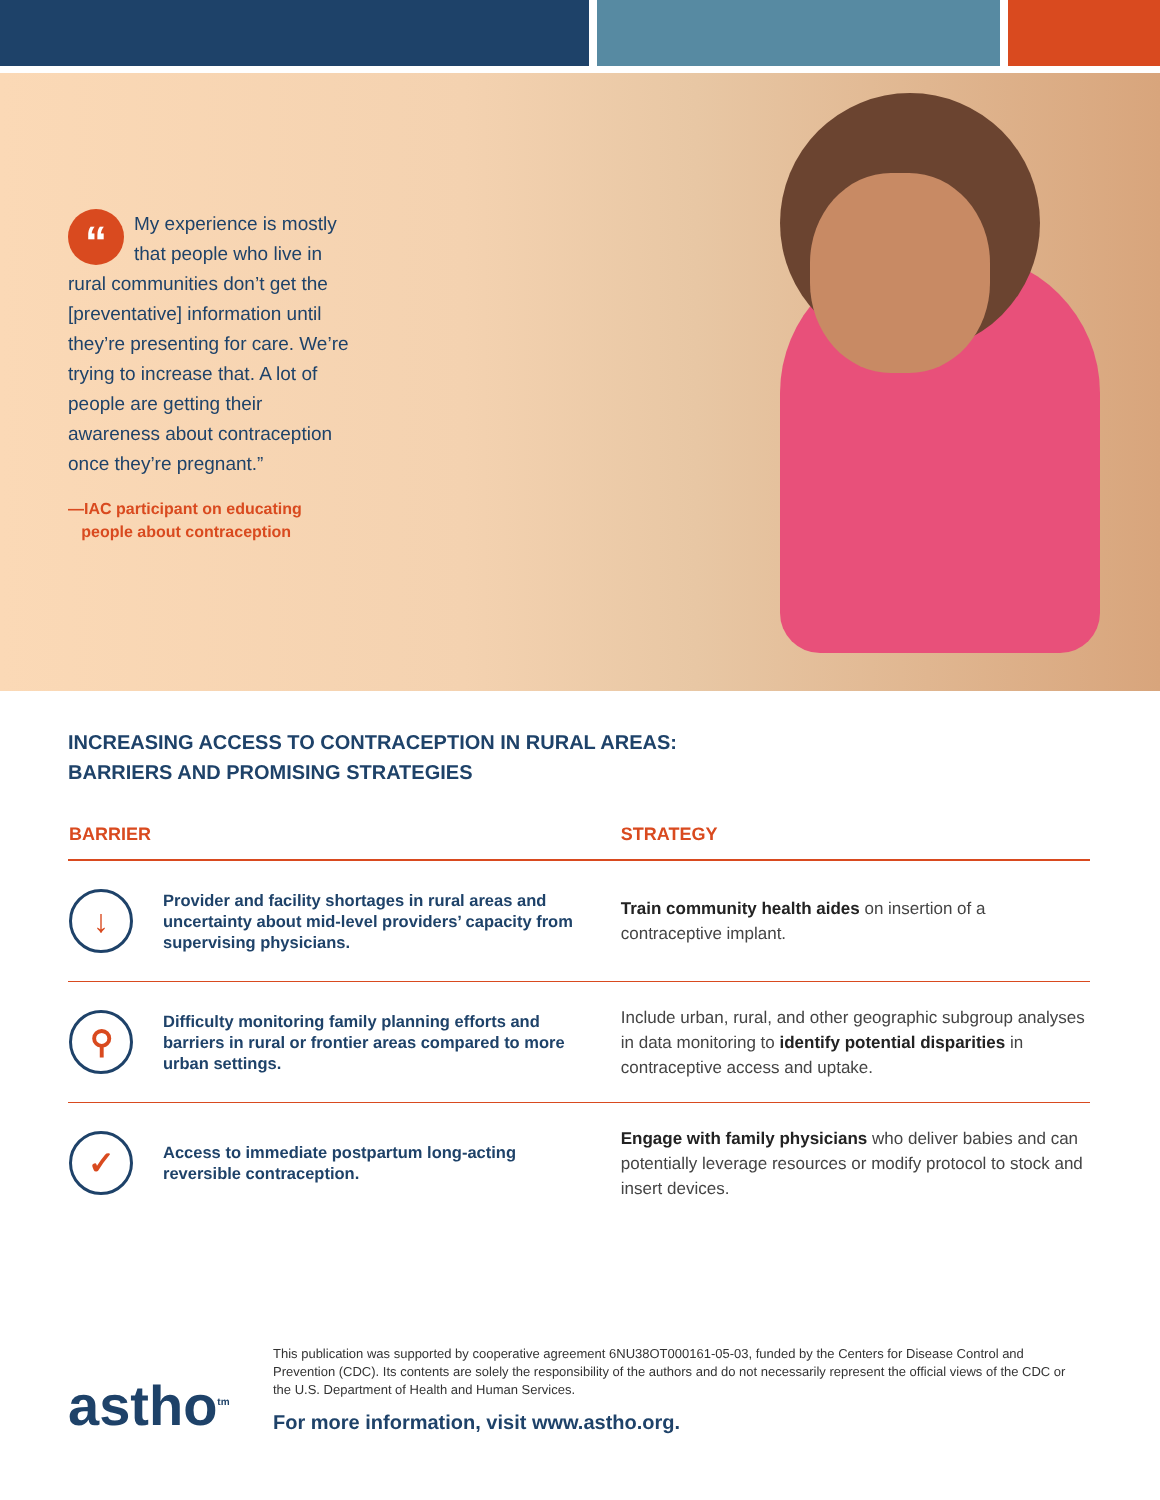“
My experience is mostly that people who live in rural communities don’t get the [preventative] information until they’re presenting for care. We’re trying to increase that. A lot of people are getting their awareness about contraception once they’re pregnant.”
—IAC participant on educating
people about contraception
INCREASING ACCESS TO CONTRACEPTION IN RURAL AREAS:
BARRIERS AND PROMISING STRATEGIES
| BARRIER | | STRATEGY |
| --- | --- | --- |
| ↓ | Provider and facility shortages in rural areas and uncertainty about mid-level providers’ capacity from supervising physicians. | Train community health aides on insertion of a contraceptive implant. |
| ⚲ | Difficulty monitoring family planning efforts and barriers in rural or frontier areas compared to more urban settings. | Include urban, rural, and other geographic subgroup analyses in data monitoring to identify potential disparities in contraceptive access and uptake. |
| ✓ | Access to immediate postpartum long-acting reversible contraception. | Engage with family physicians who deliver babies and can potentially leverage resources or modify protocol to stock and insert devices. |
astho<sup>tm</sup>
This publication was supported by cooperative agreement 6NU38OT000161-05-03, funded by the Centers for Disease Control and Prevention (CDC). Its contents are solely the responsibility of the authors and do not necessarily represent the official views of the CDC or the U.S. Department of Health and Human Services.
For more information, visit www.astho.org.